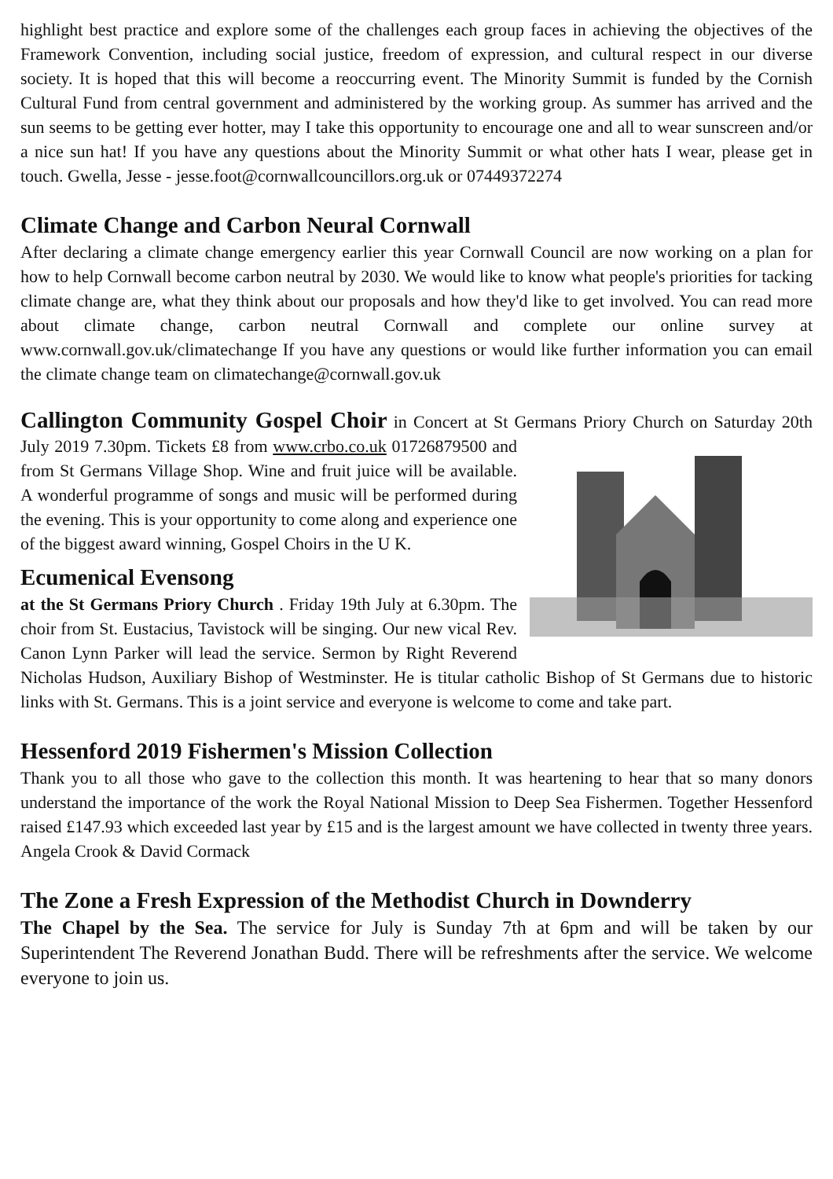highlight best practice and explore some of the challenges each group faces in achieving the objectives of the Framework Convention, including social justice, freedom of expression, and cultural respect in our diverse society. It is hoped that this will become a reoccurring event. The Minority Summit is funded by the Cornish Cultural Fund from central government and administered by the working group. As summer has arrived and the sun seems to be getting ever hotter, may I take this opportunity to encourage one and all to wear sunscreen and/or a nice sun hat! If you have any questions about the Minority Summit or what other hats I wear, please get in touch. Gwella, Jesse - jesse.foot@cornwallcouncillors.org.uk or 07449372274
Climate Change and Carbon Neural Cornwall
After declaring a climate change emergency earlier this year Cornwall Council are now working on a plan for how to help Cornwall become carbon neutral by 2030. We would like to know what people's priorities for tacking climate change are, what they think about our proposals and how they'd like to get involved. You can read more about climate change, carbon neutral Cornwall and complete our online survey at www.cornwall.gov.uk/climatechange If you have any questions or would like further information you can email the climate change team on climatechange@cornwall.gov.uk
Callington Community Gospel Choir in Concert at St Germans Priory Church on Saturday 20th July 2019 7.30pm. Tickets £8 from www.crbo.co.uk 01726879500 and from St Germans Village Shop. Wine and fruit juice will be available. A wonderful programme of songs and music will be performed during the evening. This is your opportunity to come along and experience one of the biggest award winning, Gospel Choirs in the U K.
Ecumenical Evensong
at the St Germans Priory Church . Friday 19th July at 6.30pm. The choir from St. Eustacius, Tavistock will be singing. Our new vical Rev. Canon Lynn Parker will lead the service. Sermon by Right Reverend Nicholas Hudson, Auxiliary Bishop of Westminster. He is titular catholic Bishop of St Germans due to historic links with St. Germans. This is a joint service and everyone is welcome to come and take part.
Hessenford 2019 Fishermen's Mission Collection
Thank you to all those who gave to the collection this month. It was heartening to hear that so many donors understand the importance of the work the Royal National Mission to Deep Sea Fishermen. Together Hessenford raised £147.93 which exceeded last year by £15 and is the largest amount we have collected in twenty three years. Angela Crook & David Cormack
The Zone a Fresh Expression of the Methodist Church in Downderry
The Chapel by the Sea. The service for July is Sunday 7th at 6pm and will be taken by our Superintendent The Reverend Jonathan Budd. There will be refreshments after the service. We welcome everyone to join us.